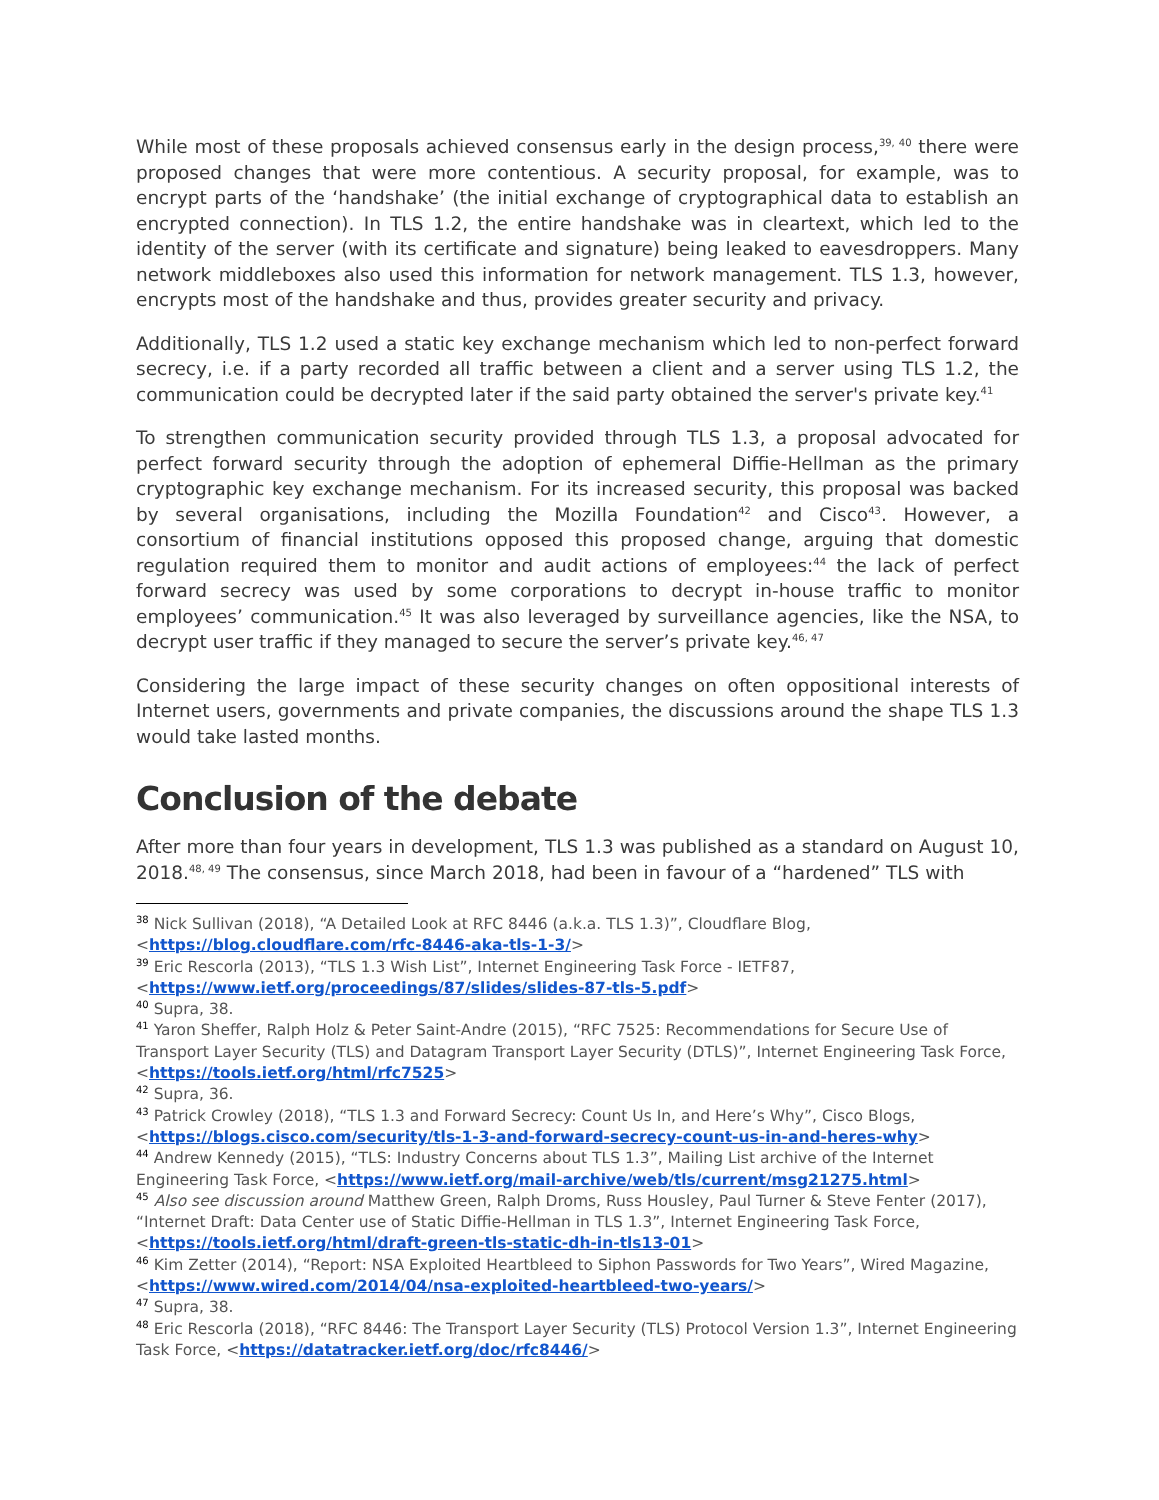While most of these proposals achieved consensus early in the design process,<sup>39, 40</sup> there were proposed changes that were more contentious. A security proposal, for example, was to encrypt parts of the ‘handshake’ (the initial exchange of cryptographical data to establish an encrypted connection). In TLS 1.2, the entire handshake was in cleartext, which led to the identity of the server (with its certificate and signature) being leaked to eavesdroppers. Many network middleboxes also used this information for network management. TLS 1.3, however, encrypts most of the handshake and thus, provides greater security and privacy.
Additionally, TLS 1.2 used a static key exchange mechanism which led to non-perfect forward secrecy, i.e. if a party recorded all traffic between a client and a server using TLS 1.2, the communication could be decrypted later if the said party obtained the server's private key.<sup>41</sup>
To strengthen communication security provided through TLS 1.3, a proposal advocated for perfect forward security through the adoption of ephemeral Diffie-Hellman as the primary cryptographic key exchange mechanism. For its increased security, this proposal was backed by several organisations, including the Mozilla Foundation<sup>42</sup> and Cisco<sup>43</sup>. However, a consortium of financial institutions opposed this proposed change, arguing that domestic regulation required them to monitor and audit actions of employees:<sup>44</sup> the lack of perfect forward secrecy was used by some corporations to decrypt in-house traffic to monitor employees’ communication.<sup>45</sup> It was also leveraged by surveillance agencies, like the NSA, to decrypt user traffic if they managed to secure the server’s private key.<sup>46, 47</sup>
Considering the large impact of these security changes on often oppositional interests of Internet users, governments and private companies, the discussions around the shape TLS 1.3 would take lasted months.
Conclusion of the debate
After more than four years in development, TLS 1.3 was published as a standard on August 10, 2018.<sup>48, 49</sup> The consensus, since March 2018, had been in favour of a “hardened” TLS with
<sup>38</sup> Nick Sullivan (2018), “A Detailed Look at RFC 8446 (a.k.a. TLS 1.3)”, Cloudflare Blog, <https://blog.cloudflare.com/rfc-8446-aka-tls-1-3/>
<sup>39</sup> Eric Rescorla (2013), “TLS 1.3 Wish List”, Internet Engineering Task Force - IETF87, <https://www.ietf.org/proceedings/87/slides/slides-87-tls-5.pdf>
<sup>40</sup> Supra, 38.
<sup>41</sup> Yaron Sheffer, Ralph Holz & Peter Saint-Andre (2015), “RFC 7525: Recommendations for Secure Use of Transport Layer Security (TLS) and Datagram Transport Layer Security (DTLS)”, Internet Engineering Task Force, <https://tools.ietf.org/html/rfc7525>
<sup>42</sup> Supra, 36.
<sup>43</sup> Patrick Crowley (2018), “TLS 1.3 and Forward Secrecy: Count Us In, and Here’s Why”, Cisco Blogs, <https://blogs.cisco.com/security/tls-1-3-and-forward-secrecy-count-us-in-and-heres-why>
<sup>44</sup> Andrew Kennedy (2015), “TLS: Industry Concerns about TLS 1.3”, Mailing List archive of the Internet Engineering Task Force, <https://www.ietf.org/mail-archive/web/tls/current/msg21275.html>
<sup>45</sup> Also see discussion around Matthew Green, Ralph Droms, Russ Housley, Paul Turner & Steve Fenter (2017), “Internet Draft: Data Center use of Static Diffie-Hellman in TLS 1.3”, Internet Engineering Task Force, <https://tools.ietf.org/html/draft-green-tls-static-dh-in-tls13-01>
<sup>46</sup> Kim Zetter (2014), “Report: NSA Exploited Heartbleed to Siphon Passwords for Two Years”, Wired Magazine, <https://www.wired.com/2014/04/nsa-exploited-heartbleed-two-years/>
<sup>47</sup> Supra, 38.
<sup>48</sup> Eric Rescorla (2018), “RFC 8446: The Transport Layer Security (TLS) Protocol Version 1.3”, Internet Engineering Task Force, <https://datatracker.ietf.org/doc/rfc8446/>